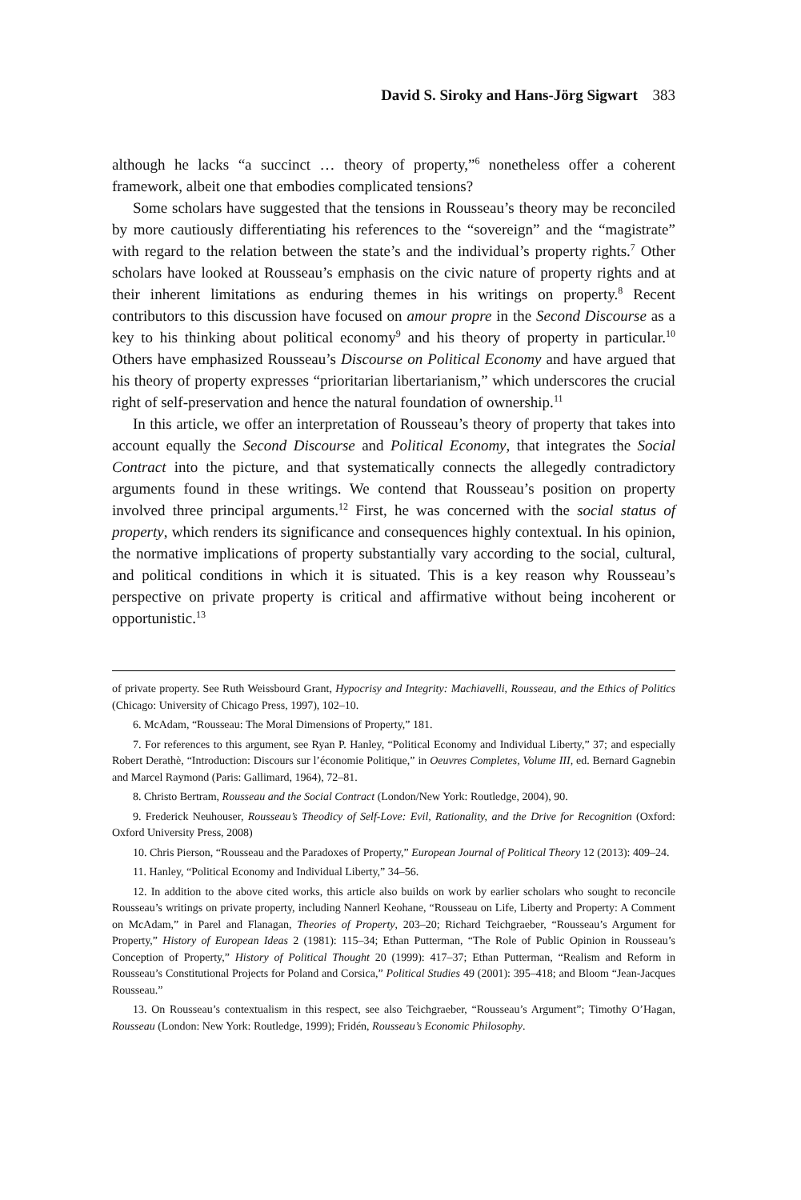David S. Siroky and Hans-Jörg Sigwart 383
although he lacks “a succinct … theory of property,”<sup>6</sup> nonetheless offer a coherent framework, albeit one that embodies complicated tensions?
Some scholars have suggested that the tensions in Rousseau’s theory may be reconciled by more cautiously differentiating his references to the “sovereign” and the “magistrate” with regard to the relation between the state’s and the individual’s property rights.<sup>7</sup> Other scholars have looked at Rousseau’s emphasis on the civic nature of property rights and at their inherent limitations as enduring themes in his writings on property.<sup>8</sup> Recent contributors to this discussion have focused on amour propre in the Second Discourse as a key to his thinking about political economy<sup>9</sup> and his theory of property in particular.<sup>10</sup> Others have emphasized Rousseau’s Discourse on Political Economy and have argued that his theory of property expresses “prioritarian libertarianism,” which underscores the crucial right of self-preservation and hence the natural foundation of ownership.<sup>11</sup>
In this article, we offer an interpretation of Rousseau’s theory of property that takes into account equally the Second Discourse and Political Economy, that integrates the Social Contract into the picture, and that systematically connects the allegedly contradictory arguments found in these writings. We contend that Rousseau’s position on property involved three principal arguments.<sup>12</sup> First, he was concerned with the social status of property, which renders its significance and consequences highly contextual. In his opinion, the normative implications of property substantially vary according to the social, cultural, and political conditions in which it is situated. This is a key reason why Rousseau’s perspective on private property is critical and affirmative without being incoherent or opportunistic.<sup>13</sup>
of private property. See Ruth Weissbourd Grant, Hypocrisy and Integrity: Machiavelli, Rousseau, and the Ethics of Politics (Chicago: University of Chicago Press, 1997), 102–10.
6. McAdam, “Rousseau: The Moral Dimensions of Property,” 181.
7. For references to this argument, see Ryan P. Hanley, “Political Economy and Individual Liberty,” 37; and especially Robert Derathè, “Introduction: Discours sur l’économie Politique,” in Oeuvres Completes, Volume III, ed. Bernard Gagnebin and Marcel Raymond (Paris: Gallimard, 1964), 72–81.
8. Christo Bertram, Rousseau and the Social Contract (London/New York: Routledge, 2004), 90.
9. Frederick Neuhouser, Rousseau’s Theodicy of Self-Love: Evil, Rationality, and the Drive for Recognition (Oxford: Oxford University Press, 2008)
10. Chris Pierson, “Rousseau and the Paradoxes of Property,” European Journal of Political Theory 12 (2013): 409–24.
11. Hanley, “Political Economy and Individual Liberty,” 34–56.
12. In addition to the above cited works, this article also builds on work by earlier scholars who sought to reconcile Rousseau’s writings on private property, including Nannerl Keohane, “Rousseau on Life, Liberty and Property: A Comment on McAdam,” in Parel and Flanagan, Theories of Property, 203–20; Richard Teichgraeber, “Rousseau’s Argument for Property,” History of European Ideas 2 (1981): 115–34; Ethan Putterman, “The Role of Public Opinion in Rousseau’s Conception of Property,” History of Political Thought 20 (1999): 417–37; Ethan Putterman, “Realism and Reform in Rousseau’s Constitutional Projects for Poland and Corsica,” Political Studies 49 (2001): 395–418; and Bloom “Jean-Jacques Rousseau.”
13. On Rousseau’s contextualism in this respect, see also Teichgraeber, “Rousseau’s Argument”; Timothy O’Hagan, Rousseau (London: New York: Routledge, 1999); Fridén, Rousseau’s Economic Philosophy.